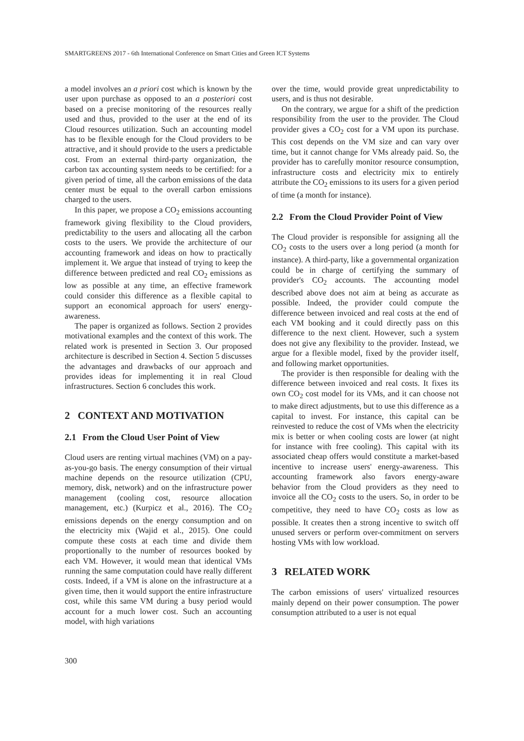SMARTGREENS 2017 - 6th International Conference on Smart Cities and Green ICT Systems
a model involves an a priori cost which is known by the user upon purchase as opposed to an a posteriori cost based on a precise monitoring of the resources really used and thus, provided to the user at the end of its Cloud resources utilization. Such an accounting model has to be flexible enough for the Cloud providers to be attractive, and it should provide to the users a predictable cost. From an external third-party organization, the carbon tax accounting system needs to be certified: for a given period of time, all the carbon emissions of the data center must be equal to the overall carbon emissions charged to the users.
In this paper, we propose a CO<sub>2</sub> emissions accounting framework giving flexibility to the Cloud providers, predictability to the users and allocating all the carbon costs to the users. We provide the architecture of our accounting framework and ideas on how to practically implement it. We argue that instead of trying to keep the difference between predicted and real CO<sub>2</sub> emissions as low as possible at any time, an effective framework could consider this difference as a flexible capital to support an economical approach for users' energy-awareness.
The paper is organized as follows. Section 2 provides motivational examples and the context of this work. The related work is presented in Section 3. Our proposed architecture is described in Section 4. Section 5 discusses the advantages and drawbacks of our approach and provides ideas for implementing it in real Cloud infrastructures. Section 6 concludes this work.
2 CONTEXT AND MOTIVATION
2.1 From the Cloud User Point of View
Cloud users are renting virtual machines (VM) on a pay-as-you-go basis. The energy consumption of their virtual machine depends on the resource utilization (CPU, memory, disk, network) and on the infrastructure power management (cooling cost, resource allocation management, etc.) (Kurpicz et al., 2016). The CO<sub>2</sub> emissions depends on the energy consumption and on the electricity mix (Wajid et al., 2015). One could compute these costs at each time and divide them proportionally to the number of resources booked by each VM. However, it would mean that identical VMs running the same computation could have really different costs. Indeed, if a VM is alone on the infrastructure at a given time, then it would support the entire infrastructure cost, while this same VM during a busy period would account for a much lower cost. Such an accounting model, with high variations
over the time, would provide great unpredictability to users, and is thus not desirable.
On the contrary, we argue for a shift of the prediction responsibility from the user to the provider. The Cloud provider gives a CO<sub>2</sub> cost for a VM upon its purchase. This cost depends on the VM size and can vary over time, but it cannot change for VMs already paid. So, the provider has to carefully monitor resource consumption, infrastructure costs and electricity mix to entirely attribute the CO<sub>2</sub> emissions to its users for a given period of time (a month for instance).
2.2 From the Cloud Provider Point of View
The Cloud provider is responsible for assigning all the CO<sub>2</sub> costs to the users over a long period (a month for instance). A third-party, like a governmental organization could be in charge of certifying the summary of provider's CO<sub>2</sub> accounts. The accounting model described above does not aim at being as accurate as possible. Indeed, the provider could compute the difference between invoiced and real costs at the end of each VM booking and it could directly pass on this difference to the next client. However, such a system does not give any flexibility to the provider. Instead, we argue for a flexible model, fixed by the provider itself, and following market opportunities.
The provider is then responsible for dealing with the difference between invoiced and real costs. It fixes its own CO<sub>2</sub> cost model for its VMs, and it can choose not to make direct adjustments, but to use this difference as a capital to invest. For instance, this capital can be reinvested to reduce the cost of VMs when the electricity mix is better or when cooling costs are lower (at night for instance with free cooling). This capital with its associated cheap offers would constitute a market-based incentive to increase users' energy-awareness. This accounting framework also favors energy-aware behavior from the Cloud providers as they need to invoice all the CO<sub>2</sub> costs to the users. So, in order to be competitive, they need to have CO<sub>2</sub> costs as low as possible. It creates then a strong incentive to switch off unused servers or perform over-commitment on servers hosting VMs with low workload.
3 RELATED WORK
The carbon emissions of users' virtualized resources mainly depend on their power consumption. The power consumption attributed to a user is not equal
300